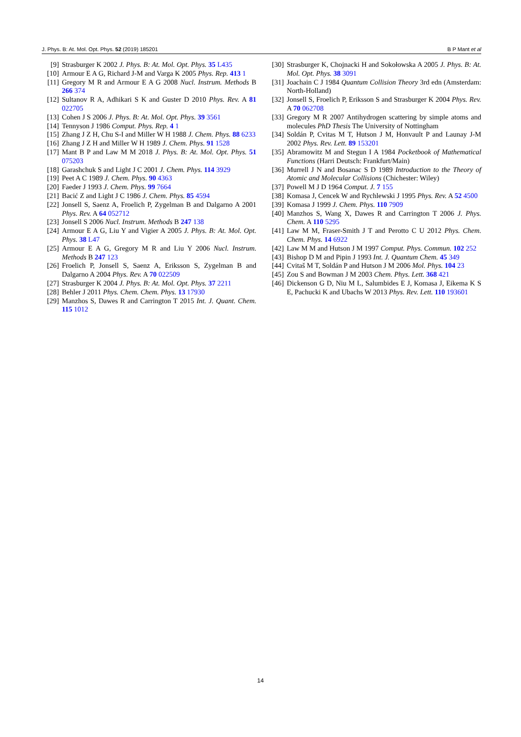J. Phys. B: At. Mol. Opt. Phys. 52 (2019) 185201 B P Mant et al
[9] Strasburger K 2002 J. Phys. B: At. Mol. Opt. Phys. 35 L435
[10] Armour E A G, Richard J-M and Varga K 2005 Phys. Rep. 413 1
[11] Gregory M R and Armour E A G 2008 Nucl. Instrum. Methods B 266 374
[12] Sultanov R A, Adhikari S K and Guster D 2010 Phys. Rev. A 81 022705
[13] Cohen J S 2006 J. Phys. B: At. Mol. Opt. Phys. 39 3561
[14] Tennyson J 1986 Comput. Phys. Rep. 4 1
[15] Zhang J Z H, Chu S-I and Miller W H 1988 J. Chem. Phys. 88 6233
[16] Zhang J Z H and Miller W H 1989 J. Chem. Phys. 91 1528
[17] Mant B P and Law M M 2018 J. Phys. B: At. Mol. Opt. Phys. 51 075203
[18] Garashchuk S and Light J C 2001 J. Chem. Phys. 114 3929
[19] Peet A C 1989 J. Chem. Phys. 90 4363
[20] Faeder J 1993 J. Chem. Phys. 99 7664
[21] Bacić Z and Light J C 1986 J. Chem. Phys. 85 4594
[22] Jonsell S, Saenz A, Froelich P, Zygelman B and Dalgarno A 2001 Phys. Rev. A 64 052712
[23] Jonsell S 2006 Nucl. Instrum. Methods B 247 138
[24] Armour E A G, Liu Y and Vigier A 2005 J. Phys. B: At. Mol. Opt. Phys. 38 L47
[25] Armour E A G, Gregory M R and Liu Y 2006 Nucl. Instrum. Methods B 247 123
[26] Froelich P, Jonsell S, Saenz A, Eriksson S, Zygelman B and Dalgarno A 2004 Phys. Rev. A 70 022509
[27] Strasburger K 2004 J. Phys. B: At. Mol. Opt. Phys. 37 2211
[28] Behler J 2011 Phys. Chem. Chem. Phys. 13 17930
[29] Manzhos S, Dawes R and Carrington T 2015 Int. J. Quant. Chem. 115 1012
[30] Strasburger K, Chojnacki H and Sokołowska A 2005 J. Phys. B: At. Mol. Opt. Phys. 38 3091
[31] Joachain C J 1984 Quantum Collision Theory 3rd edn (Amsterdam: North-Holland)
[32] Jonsell S, Froelich P, Eriksson S and Strasburger K 2004 Phys. Rev. A 70 062708
[33] Gregory M R 2007 Antihydrogen scattering by simple atoms and molecules PhD Thesis The University of Nottingham
[34] Soldán P, Cvitas M T, Hutson J M, Honvault P and Launay J-M 2002 Phys. Rev. Lett. 89 153201
[35] Abramowitz M and Stegun I A 1984 Pocketbook of Mathematical Functions (Harri Deutsch: Frankfurt/Main)
[36] Murrell J N and Bosanac S D 1989 Introduction to the Theory of Atomic and Molecular Collisions (Chichester: Wiley)
[37] Powell M J D 1964 Comput. J. 7 155
[38] Komasa J, Cencek W and Rychlewski J 1995 Phys. Rev. A 52 4500
[39] Komasa J 1999 J. Chem. Phys. 110 7909
[40] Manzhos S, Wang X, Dawes R and Carrington T 2006 J. Phys. Chem. A 110 5295
[41] Law M M, Fraser-Smith J T and Perotto C U 2012 Phys. Chem. Chem. Phys. 14 6922
[42] Law M M and Hutson J M 1997 Comput. Phys. Commun. 102 252
[43] Bishop D M and Pipin J 1993 Int. J. Quantum Chem. 45 349
[44] Cvitaš M T, Soldán P and Hutson J M 2006 Mol. Phys. 104 23
[45] Zou S and Bowman J M 2003 Chem. Phys. Lett. 368 421
[46] Dickenson G D, Niu M L, Salumbides E J, Komasa J, Eikema K S E, Pachucki K and Ubachs W 2013 Phys. Rev. Lett. 110 193601
14